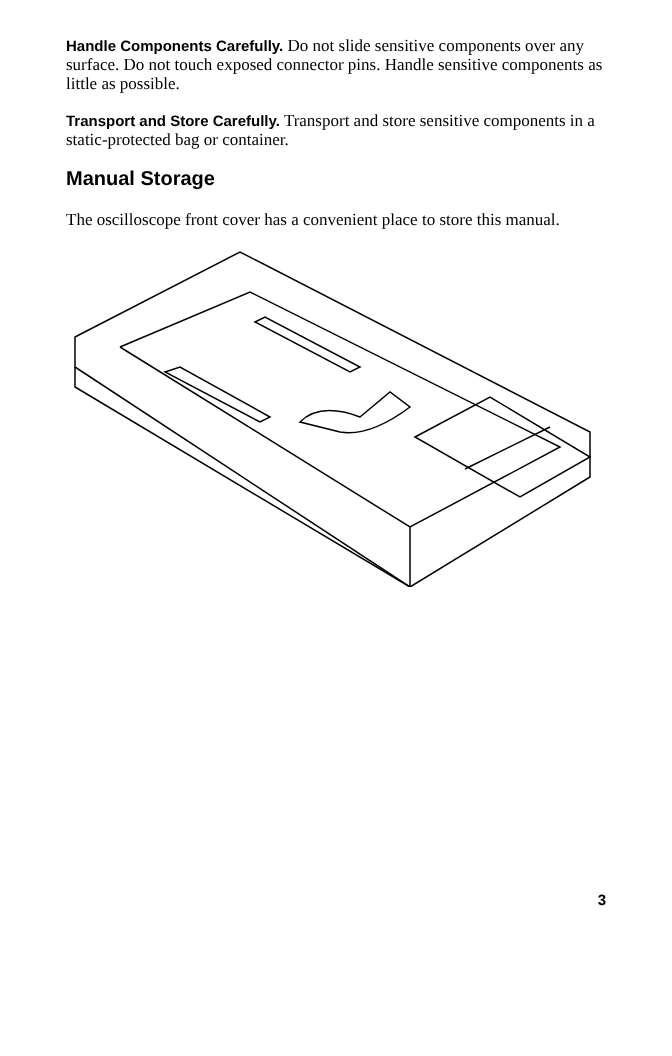Handle Components Carefully. Do not slide sensitive components over any surface. Do not touch exposed connector pins. Handle sensitive components as little as possible.
Transport and Store Carefully. Transport and store sensitive components in a static-protected bag or container.
Manual Storage
The oscilloscope front cover has a convenient place to store this manual.
3